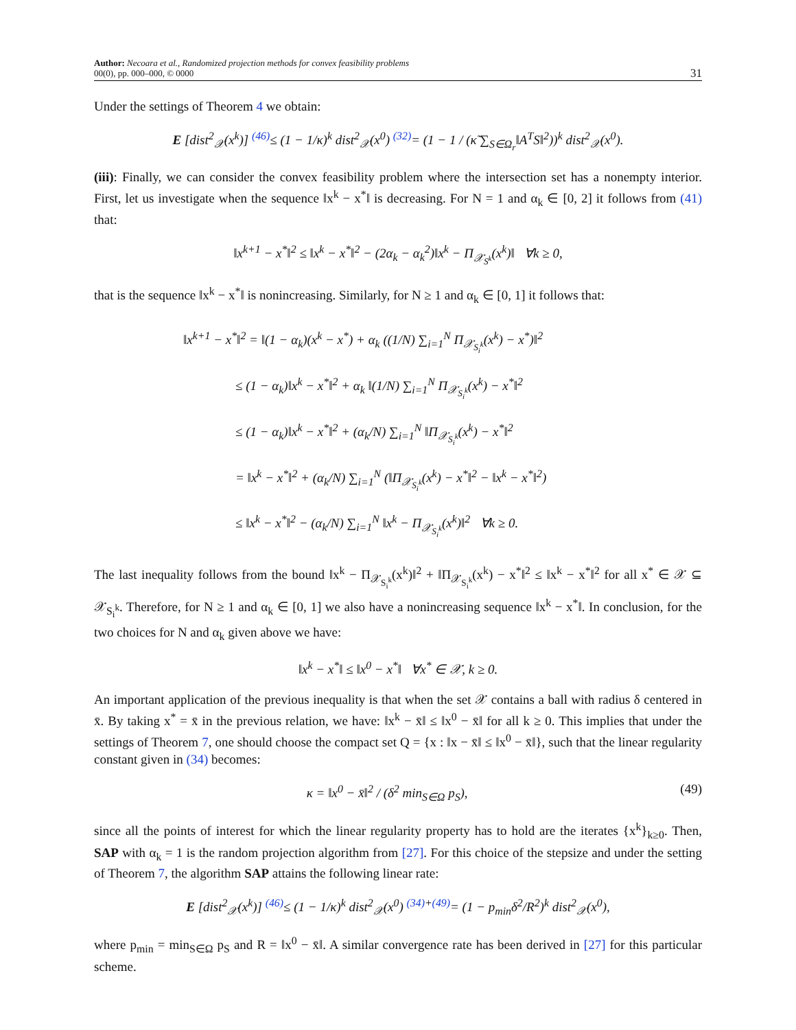Author: Necoara et al., Randomized projection methods for convex feasibility problems
00(0), pp. 000–000, © 0000
31
Under the settings of Theorem 4 we obtain:
E [dist<sup>2</sup><sub>𝒳</sub>(x<sup>k</sup>)] <sup>(46)</sup>≤ (1 − 1/κ)<sup>k</sup> dist<sup>2</sup><sub>𝒳</sub>(x<sup>0</sup>) <sup>(32)</sup>= (1 − 1 / (κ̃ ∑<sub>S∈Ω<sub>r</sub></sub>‖A<sup>T</sup>S‖<sup>2</sup>))<sup>k</sup> dist<sup>2</sup><sub>𝒳</sub>(x<sup>0</sup>).
(iii): Finally, we can consider the convex feasibility problem where the intersection set has a nonempty interior. First, let us investigate when the sequence ‖x<sup>k</sup> − x<sup>*</sup>‖ is decreasing. For N = 1 and α<sub>k</sub> ∈ [0, 2] it follows from (41) that:
‖x<sup>k+1</sup> − x<sup>*</sup>‖<sup>2</sup> ≤ ‖x<sup>k</sup> − x<sup>*</sup>‖<sup>2</sup> − (2α<sub>k</sub> − α<sub>k</sub><sup>2</sup>)‖x<sup>k</sup> − Π<sub>𝒳<sub>S<sup>k</sup></sub></sub>(x<sup>k</sup>)‖ ∀k ≥ 0,
that is the sequence ‖x<sup>k</sup> − x<sup>*</sup>‖ is nonincreasing. Similarly, for N ≥ 1 and α<sub>k</sub> ∈ [0, 1] it follows that:
‖x<sup>k+1</sup> − x<sup>*</sup>‖<sup>2</sup> = ‖(1 − α<sub>k</sub>)(x<sup>k</sup> − x<sup>*</sup>) + α<sub>k</sub> ((1/N) ∑<sub>i=1</sub><sup>N</sup> Π<sub>𝒳<sub>S<sub>i</sub><sup>k</sup></sub></sub>(x<sup>k</sup>) − x<sup>*</sup>)‖<sup>2</sup>
    ≤ (1 − α<sub>k</sub>)‖x<sup>k</sup> − x<sup>*</sup>‖<sup>2</sup> + α<sub>k</sub> ‖(1/N) ∑<sub>i=1</sub><sup>N</sup> Π<sub>𝒳<sub>S<sub>i</sub><sup>k</sup></sub></sub>(x<sup>k</sup>) − x<sup>*</sup>‖<sup>2</sup>
    ≤ (1 − α<sub>k</sub>)‖x<sup>k</sup> − x<sup>*</sup>‖<sup>2</sup> + (α<sub>k</sub>/N) ∑<sub>i=1</sub><sup>N</sup> ‖Π<sub>𝒳<sub>S<sub>i</sub><sup>k</sup></sub></sub>(x<sup>k</sup>) − x<sup>*</sup>‖<sup>2</sup>
    = ‖x<sup>k</sup> − x<sup>*</sup>‖<sup>2</sup> + (α<sub>k</sub>/N) ∑<sub>i=1</sub><sup>N</sup> (‖Π<sub>𝒳<sub>S<sub>i</sub><sup>k</sup></sub></sub>(x<sup>k</sup>) − x<sup>*</sup>‖<sup>2</sup> − ‖x<sup>k</sup> − x<sup>*</sup>‖<sup>2</sup>)
    ≤ ‖x<sup>k</sup> − x<sup>*</sup>‖<sup>2</sup> − (α<sub>k</sub>/N) ∑<sub>i=1</sub><sup>N</sup> ‖x<sup>k</sup> − Π<sub>𝒳<sub>S<sub>i</sub><sup>k</sup></sub></sub>(x<sup>k</sup>)‖<sup>2</sup> ∀k ≥ 0.
The last inequality follows from the bound ‖x<sup>k</sup> − Π<sub>𝒳<sub>S<sub>i</sub><sup>k</sup></sub></sub>(x<sup>k</sup>)‖<sup>2</sup> + ‖Π<sub>𝒳<sub>S<sub>i</sub><sup>k</sup></sub></sub>(x<sup>k</sup>) − x<sup>*</sup>‖<sup>2</sup> ≤ ‖x<sup>k</sup> − x<sup>*</sup>‖<sup>2</sup> for all x<sup>*</sup> ∈ 𝒳 ⊆ 𝒳<sub>S<sub>i</sub><sup>k</sup></sub>. Therefore, for N ≥ 1 and α<sub>k</sub> ∈ [0, 1] we also have a nonincreasing sequence ‖x<sup>k</sup> − x<sup>*</sup>‖. In conclusion, for the two choices for N and α<sub>k</sub> given above we have:
‖x<sup>k</sup> − x<sup>*</sup>‖ ≤ ‖x<sup>0</sup> − x<sup>*</sup>‖ ∀x<sup>*</sup> ∈ 𝒳, k ≥ 0.
An important application of the previous inequality is that when the set 𝒳 contains a ball with radius δ centered in x̄. By taking x<sup>*</sup> = x̄ in the previous relation, we have: ‖x<sup>k</sup> − x̄‖ ≤ ‖x<sup>0</sup> − x̄‖ for all k ≥ 0. This implies that under the settings of Theorem 7, one should choose the compact set Q = {x : ‖x − x̄‖ ≤ ‖x<sup>0</sup> − x̄‖}, such that the linear regularity constant given in (34) becomes:
κ = ‖x<sup>0</sup> − x̄‖<sup>2</sup> / (δ<sup>2</sup> min<sub>S∈Ω</sub> p<sub>S</sub>),
(49)
since all the points of interest for which the linear regularity property has to hold are the iterates {x<sup>k</sup>}<sub>k≥0</sub>. Then, SAP with α<sub>k</sub> = 1 is the random projection algorithm from [27]. For this choice of the stepsize and under the setting of Theorem 7, the algorithm SAP attains the following linear rate:
E [dist<sup>2</sup><sub>𝒳</sub>(x<sup>k</sup>)] <sup>(46)</sup>≤ (1 − 1/κ)<sup>k</sup> dist<sup>2</sup><sub>𝒳</sub>(x<sup>0</sup>) <sup>(34)+(49)</sup>= (1 − p<sub>min</sub>δ<sup>2</sup>/R<sup>2</sup>)<sup>k</sup> dist<sup>2</sup><sub>𝒳</sub>(x<sup>0</sup>),
where p<sub>min</sub> = min<sub>S∈Ω</sub> p<sub>S</sub> and R = ‖x<sup>0</sup> − x̄‖. A similar convergence rate has been derived in [27] for this particular scheme.